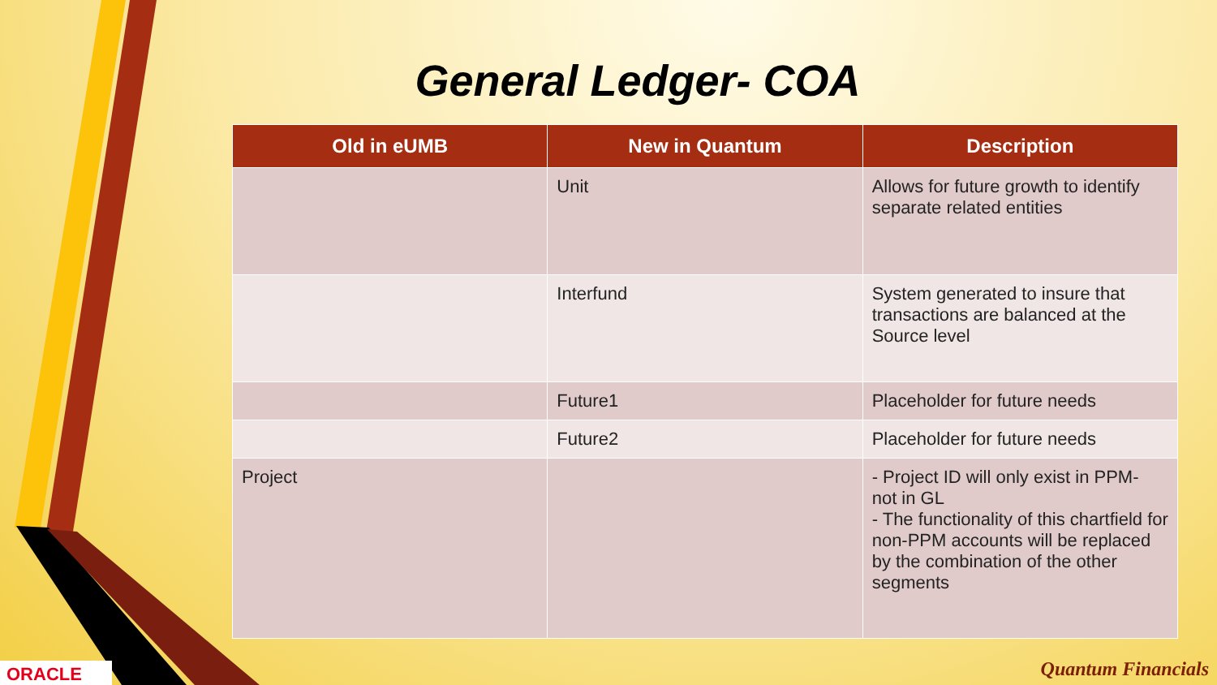General Ledger- COA
| Old in eUMB | New in Quantum | Description |
| --- | --- | --- |
| | Unit | Allows for future growth to identify separate related entities |
| | Interfund | System generated to insure that transactions are balanced at the Source level |
| | Future1 | Placeholder for future needs |
| | Future2 | Placeholder for future needs |
| Project | | - Project ID will only exist in PPM- not in GL - The functionality of this chartfield for non-PPM accounts will be replaced by the combination of the other segments |
ORACLE Quantum Financials